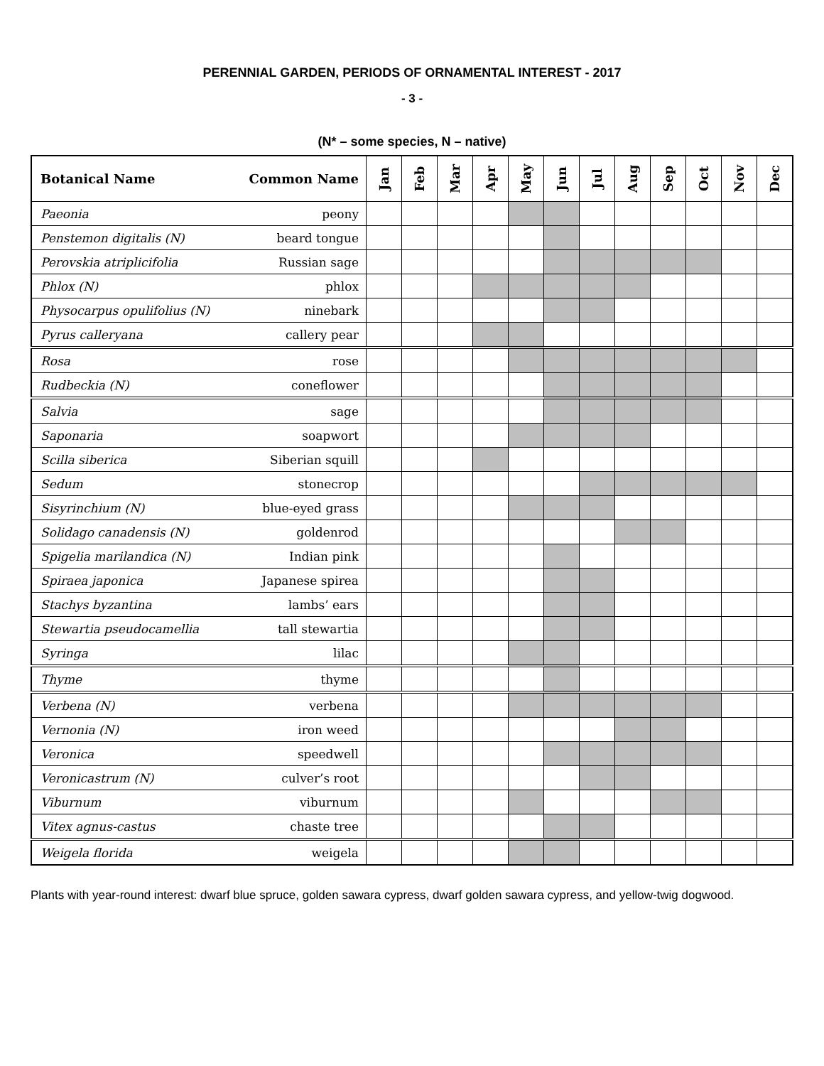PERENNIAL GARDEN, PERIODS OF ORNAMENTAL INTEREST - 2017
- 3 -
(N* – some species, N – native)
| Botanical Name | Common Name | Jan | Feb | Mar | Apr | May | Jun | Jul | Aug | Sep | Oct | Nov | Dec |
| --- | --- | --- | --- | --- | --- | --- | --- | --- | --- | --- | --- | --- | --- |
| Paeonia | peony | | | | | | | | | | | | |
| Penstemon digitalis (N) | beard tongue | | | | | | | | | | | | |
| Perovskia atriplicifolia | Russian sage | | | | | | | | | | | | |
| Phlox (N) | phlox | | | | | | | | | | | | |
| Physocarpus opulifolius (N) | ninebark | | | | | | | | | | | | |
| Pyrus calleryana | callery pear | | | | | | | | | | | | |
| Rosa | rose | | | | | | | | | | | | |
| Rudbeckia (N) | coneflower | | | | | | | | | | | | |
| Salvia | sage | | | | | | | | | | | | |
| Saponaria | soapwort | | | | | | | | | | | | |
| Scilla siberica | Siberian squill | | | | | | | | | | | | |
| Sedum | stonecrop | | | | | | | | | | | | |
| Sisyrinchium (N) | blue-eyed grass | | | | | | | | | | | | |
| Solidago canadensis (N) | goldenrod | | | | | | | | | | | | |
| Spigelia marilandica (N) | Indian pink | | | | | | | | | | | | |
| Spiraea japonica | Japanese spirea | | | | | | | | | | | | |
| Stachys byzantina | lambs’ ears | | | | | | | | | | | | |
| Stewartia pseudocamellia | tall stewartia | | | | | | | | | | | | |
| Syringa | lilac | | | | | | | | | | | | |
| Thyme | thyme | | | | | | | | | | | | |
| Verbena (N) | verbena | | | | | | | | | | | | |
| Vernonia (N) | iron weed | | | | | | | | | | | | |
| Veronica | speedwell | | | | | | | | | | | | |
| Veronicastrum (N) | culver’s root | | | | | | | | | | | | |
| Viburnum | viburnum | | | | | | | | | | | | |
| Vitex agnus-castus | chaste tree | | | | | | | | | | | | |
| Weigela florida | weigela | | | | | | | | | | | | |
Plants with year-round interest: dwarf blue spruce, golden sawara cypress, dwarf golden sawara cypress, and yellow-twig dogwood.